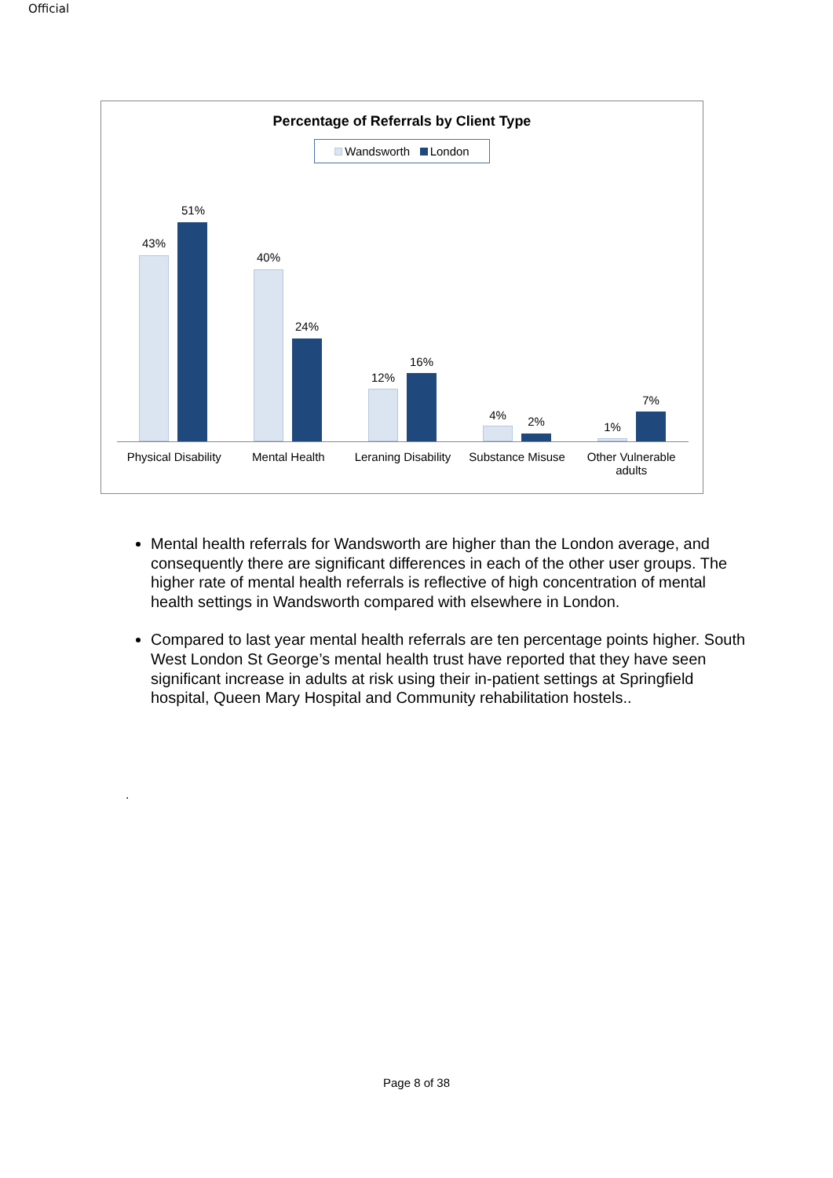Official
Percentage of Referrals by Client Type
Wandsworth London
43%
51%
40%
24%
12%
16%
4% 2%
1%
7%
Physical Disability
Mental Health Leraning Disability
Substance Misuse Other Vulnerable adults
Mental health referrals for Wandsworth are higher than the London average, and consequently there are significant differences in each of the other user groups. The higher rate of mental health referrals is reflective of high concentration of mental health settings in Wandsworth compared with elsewhere in London.
Compared to last year mental health referrals are ten percentage points higher. South West London St George’s mental health trust have reported that they have seen significant increase in adults at risk using their in-patient settings at Springfield hospital, Queen Mary Hospital and Community rehabilitation hostels..
.
Page 8 of 38